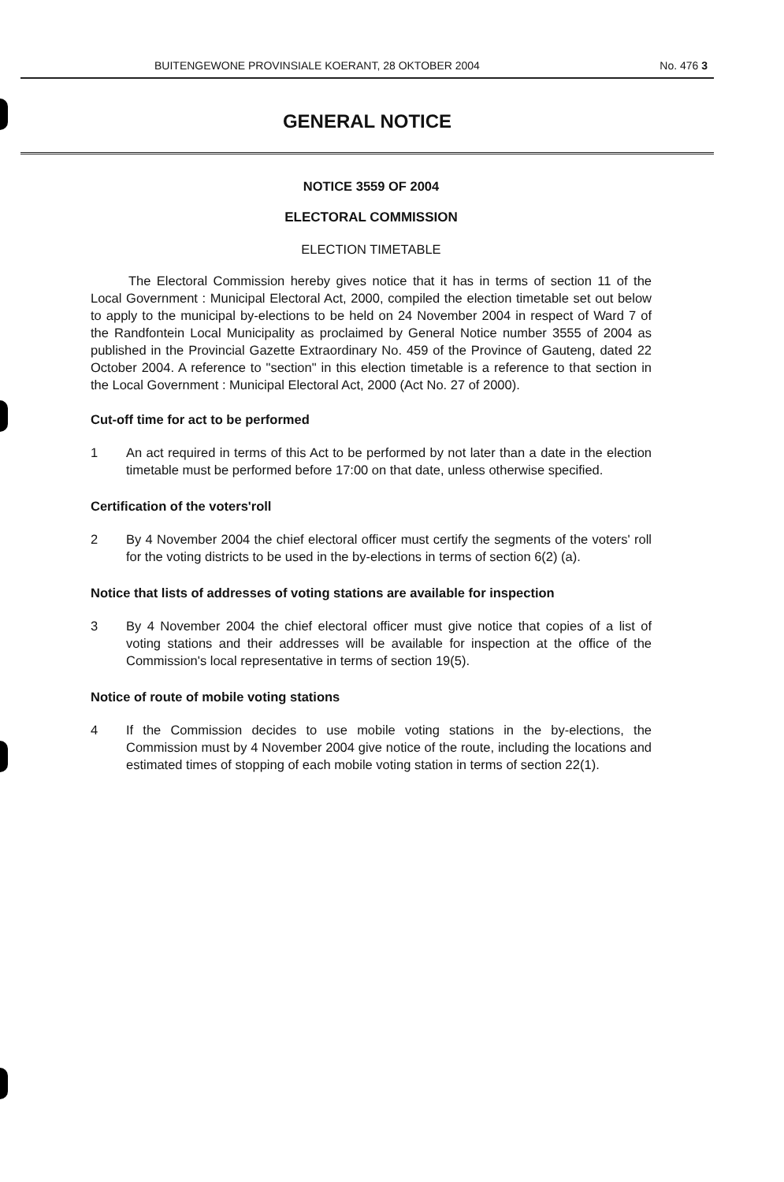BUITENGEWONE PROVINSIALE KOERANT, 28 OKTOBER 2004 No. 476 3
GENERAL NOTICE
NOTICE 3559 OF 2004
ELECTORAL COMMISSION
ELECTION TIMETABLE
The Electoral Commission hereby gives notice that it has in terms of section 11 of the Local Government : Municipal Electoral Act, 2000, compiled the election timetable set out below to apply to the municipal by-elections to be held on 24 November 2004 in respect of Ward 7 of the Randfontein Local Municipality as proclaimed by General Notice number 3555 of 2004 as published in the Provincial Gazette Extraordinary No. 459 of the Province of Gauteng, dated 22 October 2004. A reference to "section" in this election timetable is a reference to that section in the Local Government : Municipal Electoral Act, 2000 (Act No. 27 of 2000).
Cut-off time for act to be performed
1 An act required in terms of this Act to be performed by not later than a date in the election timetable must be performed before 17:00 on that date, unless otherwise specified.
Certification of the voters'roll
2 By 4 November 2004 the chief electoral officer must certify the segments of the voters' roll for the voting districts to be used in the by-elections in terms of section 6(2) (a).
Notice that lists of addresses of voting stations are available for inspection
3 By 4 November 2004 the chief electoral officer must give notice that copies of a list of voting stations and their addresses will be available for inspection at the office of the Commission's local representative in terms of section 19(5).
Notice of route of mobile voting stations
4 If the Commission decides to use mobile voting stations in the by-elections, the Commission must by 4 November 2004 give notice of the route, including the locations and estimated times of stopping of each mobile voting station in terms of section 22(1).